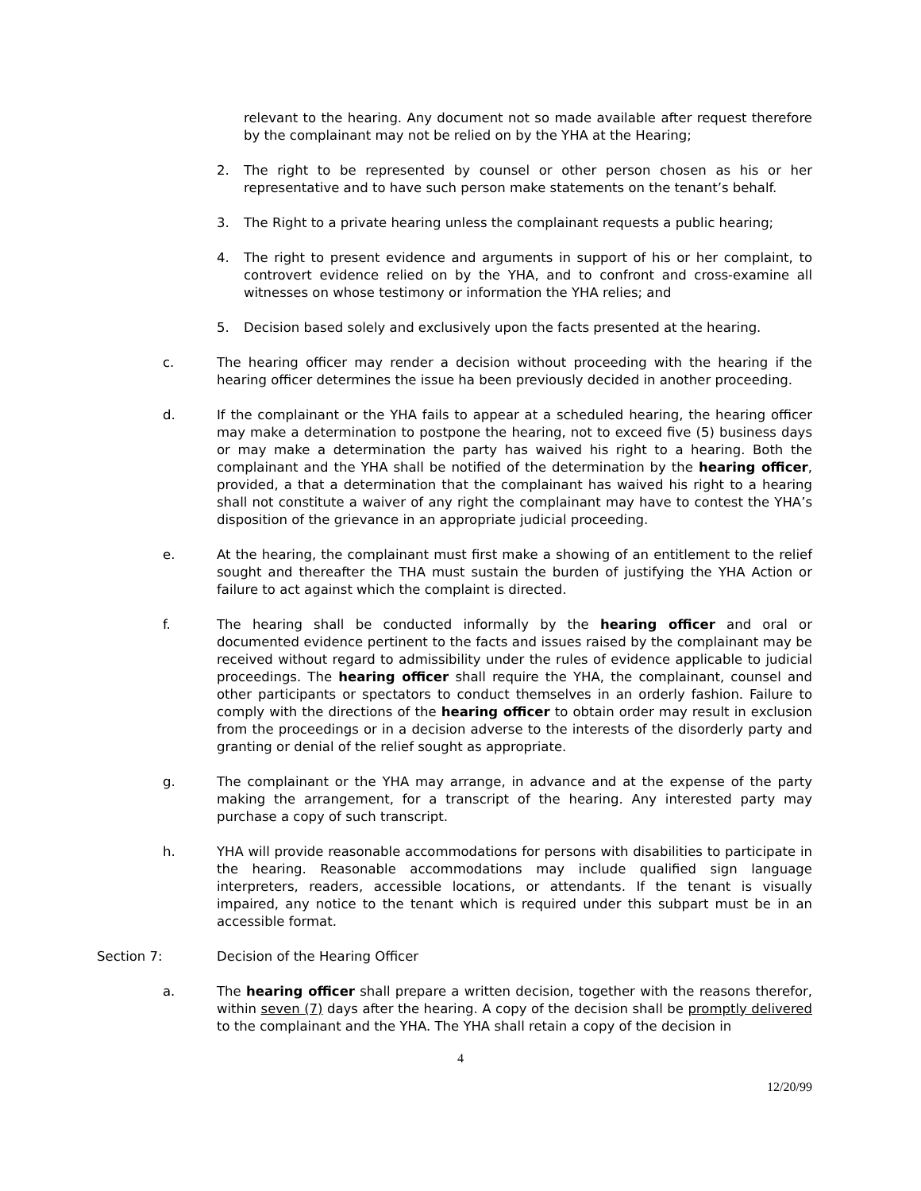relevant to the hearing. Any document not so made available after request therefore by the complainant may not be relied on by the YHA at the Hearing;
2. The right to be represented by counsel or other person chosen as his or her representative and to have such person make statements on the tenant’s behalf.
3. The Right to a private hearing unless the complainant requests a public hearing;
4. The right to present evidence and arguments in support of his or her complaint, to controvert evidence relied on by the YHA, and to confront and cross-examine all witnesses on whose testimony or information the YHA relies; and
5. Decision based solely and exclusively upon the facts presented at the hearing.
c. The hearing officer may render a decision without proceeding with the hearing if the hearing officer determines the issue ha been previously decided in another proceeding.
d. If the complainant or the YHA fails to appear at a scheduled hearing, the hearing officer may make a determination to postpone the hearing, not to exceed five (5) business days or may make a determination the party has waived his right to a hearing. Both the complainant and the YHA shall be notified of the determination by the hearing officer, provided, a that a determination that the complainant has waived his right to a hearing shall not constitute a waiver of any right the complainant may have to contest the YHA’s disposition of the grievance in an appropriate judicial proceeding.
e. At the hearing, the complainant must first make a showing of an entitlement to the relief sought and thereafter the THA must sustain the burden of justifying the YHA Action or failure to act against which the complaint is directed.
f. The hearing shall be conducted informally by the hearing officer and oral or documented evidence pertinent to the facts and issues raised by the complainant may be received without regard to admissibility under the rules of evidence applicable to judicial proceedings. The hearing officer shall require the YHA, the complainant, counsel and other participants or spectators to conduct themselves in an orderly fashion. Failure to comply with the directions of the hearing officer to obtain order may result in exclusion from the proceedings or in a decision adverse to the interests of the disorderly party and granting or denial of the relief sought as appropriate.
g. The complainant or the YHA may arrange, in advance and at the expense of the party making the arrangement, for a transcript of the hearing. Any interested party may purchase a copy of such transcript.
h. YHA will provide reasonable accommodations for persons with disabilities to participate in the hearing. Reasonable accommodations may include qualified sign language interpreters, readers, accessible locations, or attendants. If the tenant is visually impaired, any notice to the tenant which is required under this subpart must be in an accessible format.
Section 7: Decision of the Hearing Officer
a. The hearing officer shall prepare a written decision, together with the reasons therefor, within seven (7) days after the hearing. A copy of the decision shall be promptly delivered to the complainant and the YHA. The YHA shall retain a copy of the decision in
4
12/20/99